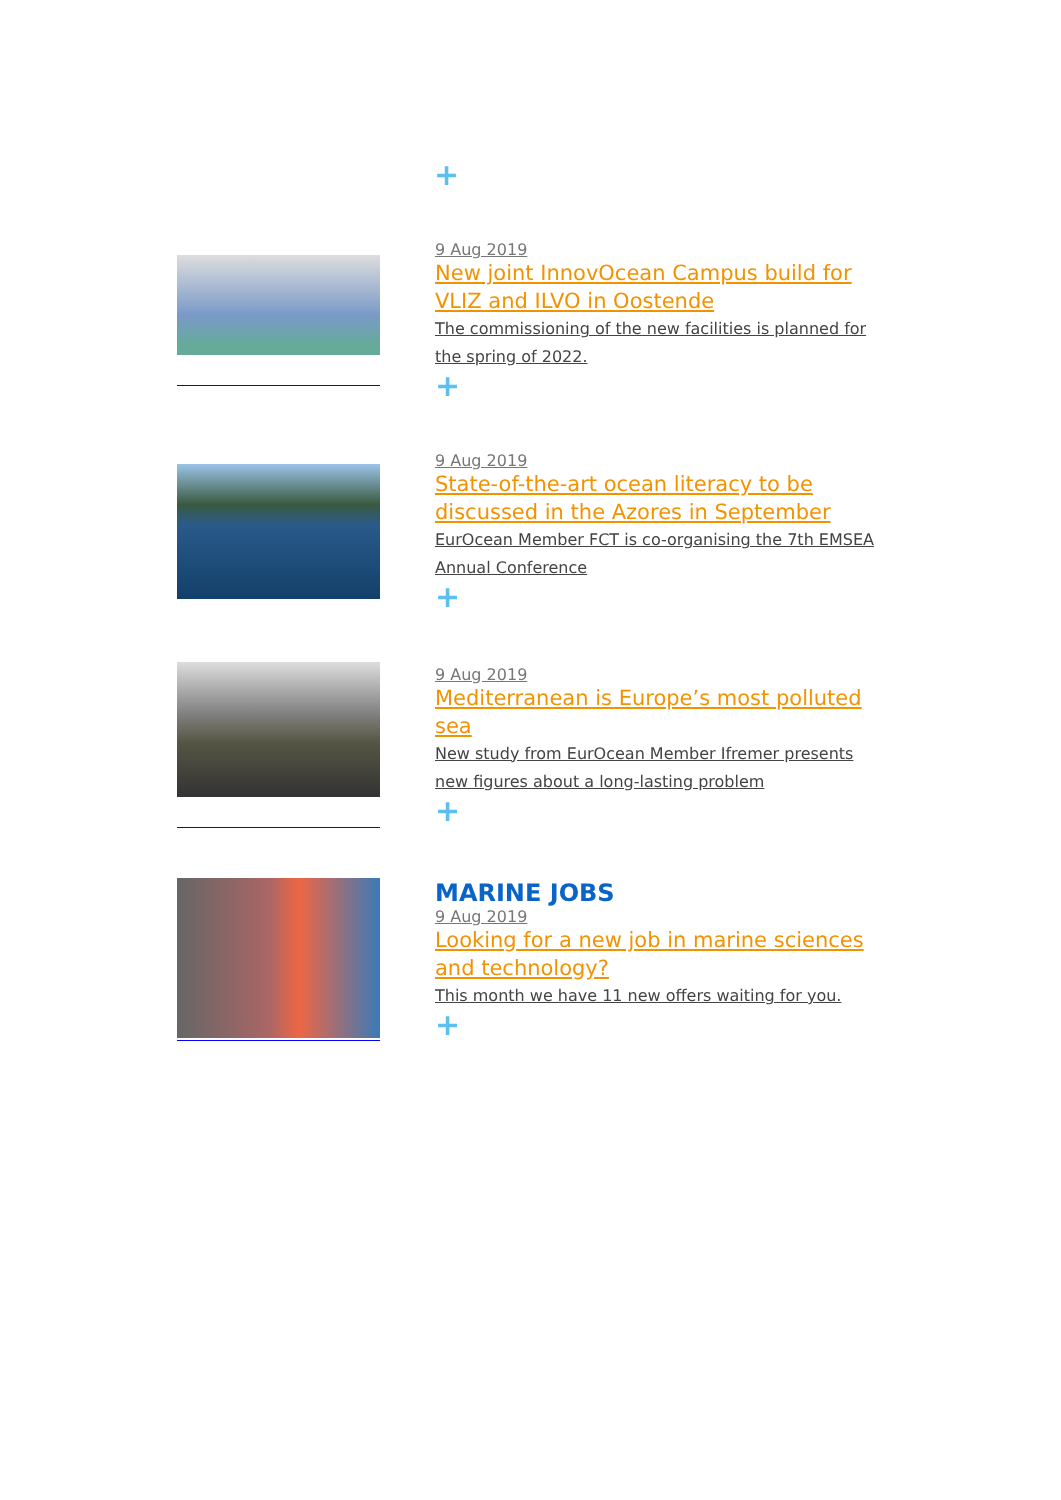+
9 Aug 2019
New joint InnovOcean Campus build for VLIZ and ILVO in Oostende
The commissioning of the new facilities is planned for the spring of 2022.
+
9 Aug 2019
State-of-the-art ocean literacy to be discussed in the Azores in September
EurOcean Member FCT is co-organising the 7th EMSEA Annual Conference
+
9 Aug 2019
Mediterranean is Europe’s most polluted sea
New study from EurOcean Member Ifremer presents new figures about a long-lasting problem
+
MARINE JOBS
9 Aug 2019
Looking for a new job in marine sciences and technology?
This month we have 11 new offers waiting for you.
+